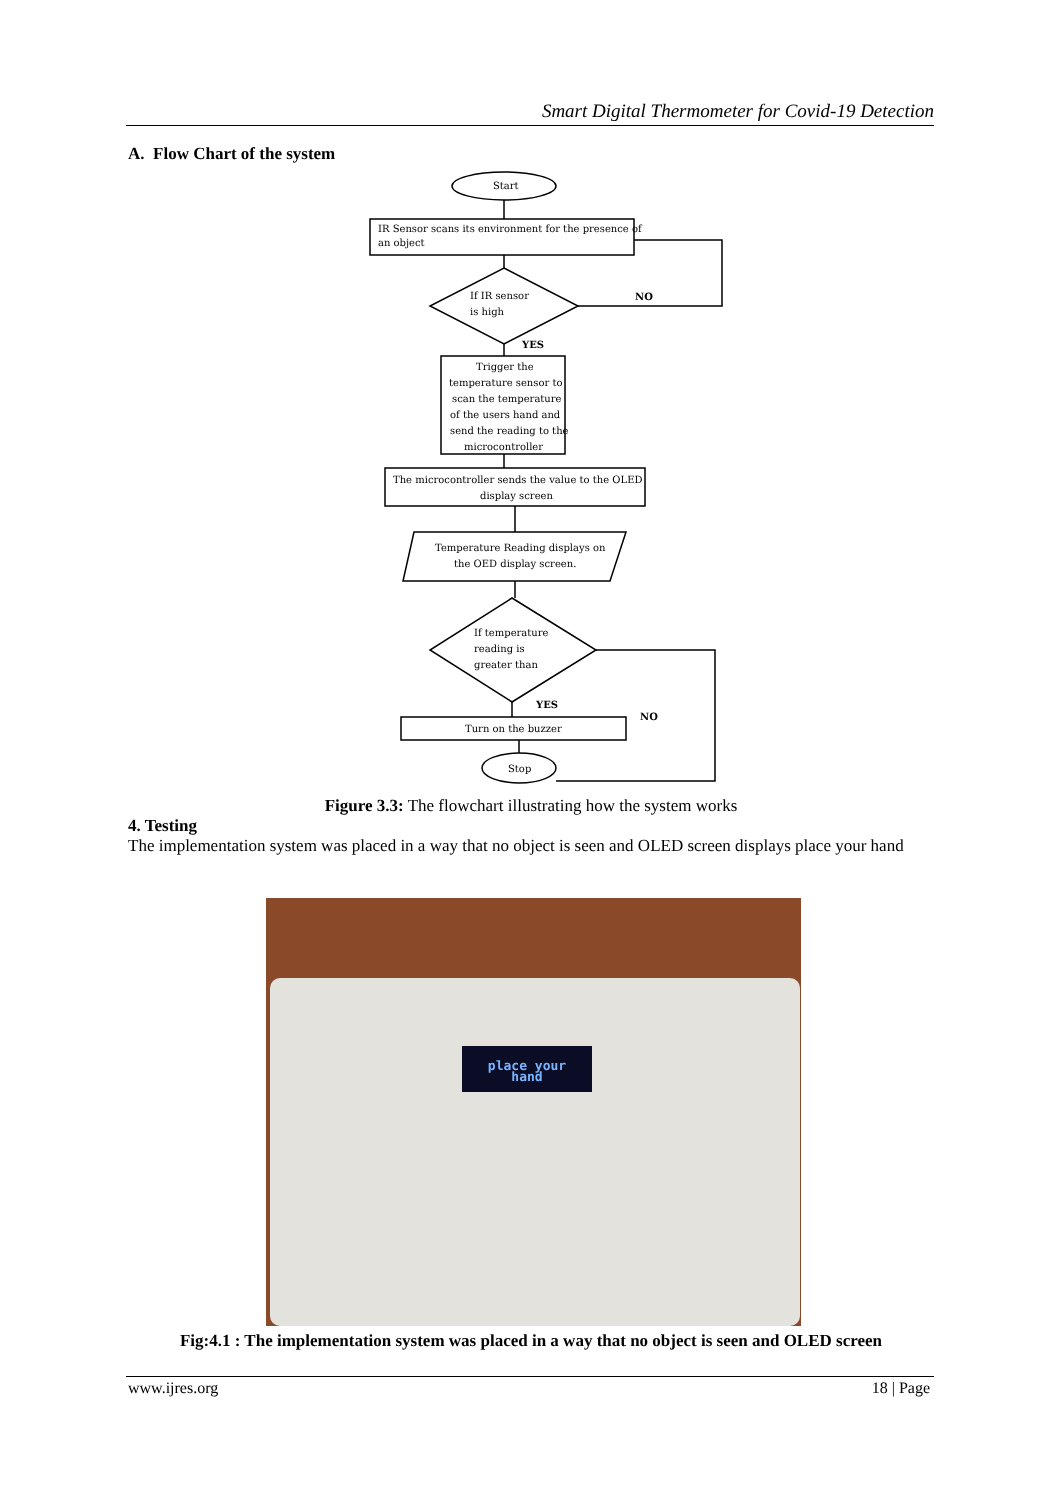Smart Digital Thermometer for Covid-19 Detection
A. Flow Chart of the system
Start
IR Sensor scans its environment for the presence of
an object
If IR sensor
is high
NO
YES
Trigger the
temperature sensor to
scan the temperature
of the users hand and
send the reading to the
microcontroller
The microcontroller sends the value to the OLED
display screen
Temperature Reading displays on
the OED display screen.
If temperature
reading is
greater than
YES
NO
Turn on the buzzer
Stop
Figure 3.3: The flowchart illustrating how the system works
4. Testing
The implementation system was placed in a way that no object is seen and OLED screen displays place your hand
place your
hand
Fig:4.1 : The implementation system was placed in a way that no object is seen and OLED screen
www.ijres.org 18 | Page